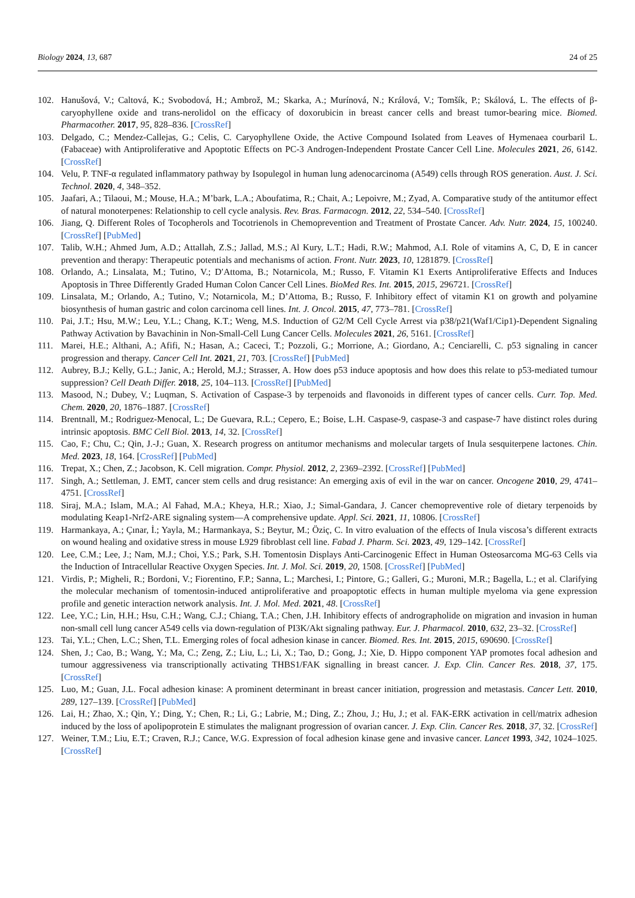Biology 2024, 13, 687 24 of 25
102. Hanušová, V.; Caltová, K.; Svobodová, H.; Ambrož, M.; Skarka, A.; Murínová, N.; Králová, V.; Tomšík, P.; Skálová, L. The effects of β-caryophyllene oxide and trans-nerolidol on the efficacy of doxorubicin in breast cancer cells and breast tumor-bearing mice. Biomed. Pharmacother. 2017, 95, 828–836. [CrossRef]
103. Delgado, C.; Mendez-Callejas, G.; Celis, C. Caryophyllene Oxide, the Active Compound Isolated from Leaves of Hymenaea courbaril L. (Fabaceae) with Antiproliferative and Apoptotic Effects on PC-3 Androgen-Independent Prostate Cancer Cell Line. Molecules 2021, 26, 6142. [CrossRef]
104. Velu, P. TNF-α regulated inflammatory pathway by Isopulegol in human lung adenocarcinoma (A549) cells through ROS generation. Aust. J. Sci. Technol. 2020, 4, 348–352.
105. Jaafari, A.; Tilaoui, M.; Mouse, H.A.; M’bark, L.A.; Aboufatima, R.; Chait, A.; Lepoivre, M.; Zyad, A. Comparative study of the antitumor effect of natural monoterpenes: Relationship to cell cycle analysis. Rev. Bras. Farmacogn. 2012, 22, 534–540. [CrossRef]
106. Jiang, Q. Different Roles of Tocopherols and Tocotrienols in Chemoprevention and Treatment of Prostate Cancer. Adv. Nutr. 2024, 15, 100240. [CrossRef] [PubMed]
107. Talib, W.H.; Ahmed Jum, A.D.; Attallah, Z.S.; Jallad, M.S.; Al Kury, L.T.; Hadi, R.W.; Mahmod, A.I. Role of vitamins A, C, D, E in cancer prevention and therapy: Therapeutic potentials and mechanisms of action. Front. Nutr. 2023, 10, 1281879. [CrossRef]
108. Orlando, A.; Linsalata, M.; Tutino, V.; D′Attoma, B.; Notarnicola, M.; Russo, F. Vitamin K1 Exerts Antiproliferative Effects and Induces Apoptosis in Three Differently Graded Human Colon Cancer Cell Lines. BioMed Res. Int. 2015, 2015, 296721. [CrossRef]
109. Linsalata, M.; Orlando, A.; Tutino, V.; Notarnicola, M.; D’Attoma, B.; Russo, F. Inhibitory effect of vitamin K1 on growth and polyamine biosynthesis of human gastric and colon carcinoma cell lines. Int. J. Oncol. 2015, 47, 773–781. [CrossRef]
110. Pai, J.T.; Hsu, M.W.; Leu, Y.L.; Chang, K.T.; Weng, M.S. Induction of G2/M Cell Cycle Arrest via p38/p21(Waf1/Cip1)-Dependent Signaling Pathway Activation by Bavachinin in Non-Small-Cell Lung Cancer Cells. Molecules 2021, 26, 5161. [CrossRef]
111. Marei, H.E.; Althani, A.; Afifi, N.; Hasan, A.; Caceci, T.; Pozzoli, G.; Morrione, A.; Giordano, A.; Cenciarelli, C. p53 signaling in cancer progression and therapy. Cancer Cell Int. 2021, 21, 703. [CrossRef] [PubMed]
112. Aubrey, B.J.; Kelly, G.L.; Janic, A.; Herold, M.J.; Strasser, A. How does p53 induce apoptosis and how does this relate to p53-mediated tumour suppression? Cell Death Differ. 2018, 25, 104–113. [CrossRef] [PubMed]
113. Masood, N.; Dubey, V.; Luqman, S. Activation of Caspase-3 by terpenoids and flavonoids in different types of cancer cells. Curr. Top. Med. Chem. 2020, 20, 1876–1887. [CrossRef]
114. Brentnall, M.; Rodriguez-Menocal, L.; De Guevara, R.L.; Cepero, E.; Boise, L.H. Caspase-9, caspase-3 and caspase-7 have distinct roles during intrinsic apoptosis. BMC Cell Biol. 2013, 14, 32. [CrossRef]
115. Cao, F.; Chu, C.; Qin, J.-J.; Guan, X. Research progress on antitumor mechanisms and molecular targets of Inula sesquiterpene lactones. Chin. Med. 2023, 18, 164. [CrossRef] [PubMed]
116. Trepat, X.; Chen, Z.; Jacobson, K. Cell migration. Compr. Physiol. 2012, 2, 2369–2392. [CrossRef] [PubMed]
117. Singh, A.; Settleman, J. EMT, cancer stem cells and drug resistance: An emerging axis of evil in the war on cancer. Oncogene 2010, 29, 4741–4751. [CrossRef]
118. Siraj, M.A.; Islam, M.A.; Al Fahad, M.A.; Kheya, H.R.; Xiao, J.; Simal-Gandara, J. Cancer chemopreventive role of dietary terpenoids by modulating Keap1-Nrf2-ARE signaling system—A comprehensive update. Appl. Sci. 2021, 11, 10806. [CrossRef]
119. Harmankaya, A.; Çınar, İ.; Yayla, M.; Harmankaya, S.; Beytur, M.; Öziç, C. In vitro evaluation of the effects of Inula viscosa’s different extracts on wound healing and oxidative stress in mouse L929 fibroblast cell line. Fabad J. Pharm. Sci. 2023, 49, 129–142. [CrossRef]
120. Lee, C.M.; Lee, J.; Nam, M.J.; Choi, Y.S.; Park, S.H. Tomentosin Displays Anti-Carcinogenic Effect in Human Osteosarcoma MG-63 Cells via the Induction of Intracellular Reactive Oxygen Species. Int. J. Mol. Sci. 2019, 20, 1508. [CrossRef] [PubMed]
121. Virdis, P.; Migheli, R.; Bordoni, V.; Fiorentino, F.P.; Sanna, L.; Marchesi, I.; Pintore, G.; Galleri, G.; Muroni, M.R.; Bagella, L.; et al. Clarifying the molecular mechanism of tomentosin-induced antiproliferative and proapoptotic effects in human multiple myeloma via gene expression profile and genetic interaction network analysis. Int. J. Mol. Med. 2021, 48. [CrossRef]
122. Lee, Y.C.; Lin, H.H.; Hsu, C.H.; Wang, C.J.; Chiang, T.A.; Chen, J.H. Inhibitory effects of andrographolide on migration and invasion in human non-small cell lung cancer A549 cells via down-regulation of PI3K/Akt signaling pathway. Eur. J. Pharmacol. 2010, 632, 23–32. [CrossRef]
123. Tai, Y.L.; Chen, L.C.; Shen, T.L. Emerging roles of focal adhesion kinase in cancer. Biomed. Res. Int. 2015, 2015, 690690. [CrossRef]
124. Shen, J.; Cao, B.; Wang, Y.; Ma, C.; Zeng, Z.; Liu, L.; Li, X.; Tao, D.; Gong, J.; Xie, D. Hippo component YAP promotes focal adhesion and tumour aggressiveness via transcriptionally activating THBS1/FAK signalling in breast cancer. J. Exp. Clin. Cancer Res. 2018, 37, 175. [CrossRef]
125. Luo, M.; Guan, J.L. Focal adhesion kinase: A prominent determinant in breast cancer initiation, progression and metastasis. Cancer Lett. 2010, 289, 127–139. [CrossRef] [PubMed]
126. Lai, H.; Zhao, X.; Qin, Y.; Ding, Y.; Chen, R.; Li, G.; Labrie, M.; Ding, Z.; Zhou, J.; Hu, J.; et al. FAK-ERK activation in cell/matrix adhesion induced by the loss of apolipoprotein E stimulates the malignant progression of ovarian cancer. J. Exp. Clin. Cancer Res. 2018, 37, 32. [CrossRef]
127. Weiner, T.M.; Liu, E.T.; Craven, R.J.; Cance, W.G. Expression of focal adhesion kinase gene and invasive cancer. Lancet 1993, 342, 1024–1025. [CrossRef]